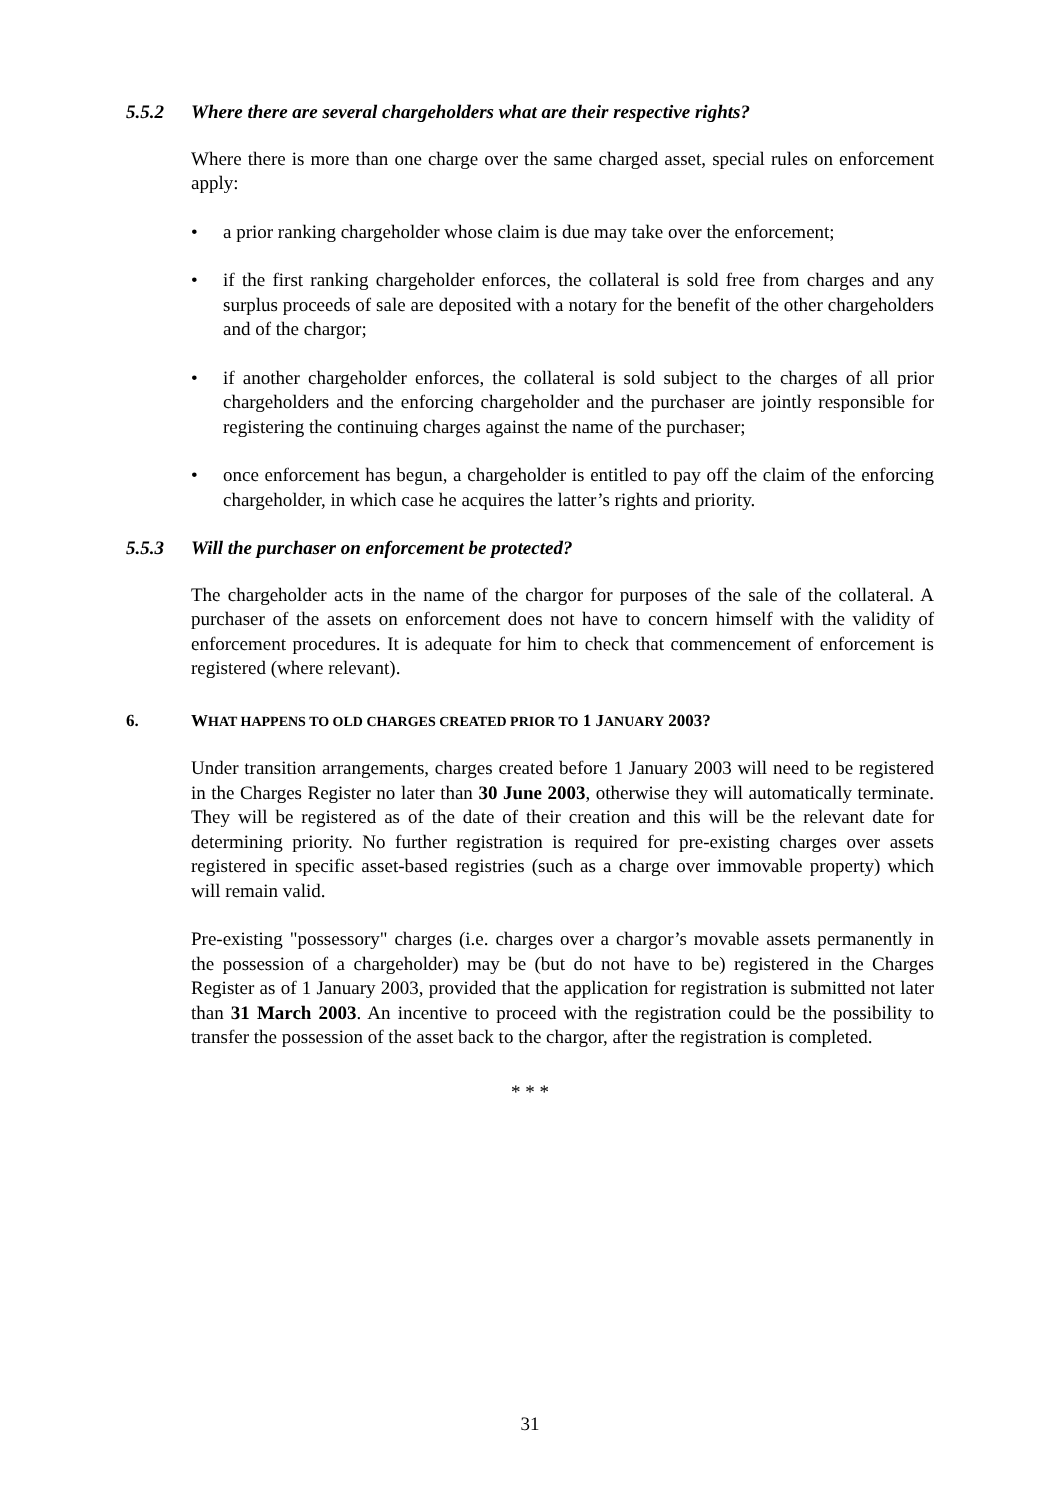5.5.2 Where there are several chargeholders what are their respective rights?
Where there is more than one charge over the same charged asset, special rules on enforcement apply:
• a prior ranking chargeholder whose claim is due may take over the enforcement;
• if the first ranking chargeholder enforces, the collateral is sold free from charges and any surplus proceeds of sale are deposited with a notary for the benefit of the other chargeholders and of the chargor;
• if another chargeholder enforces, the collateral is sold subject to the charges of all prior chargeholders and the enforcing chargeholder and the purchaser are jointly responsible for registering the continuing charges against the name of the purchaser;
• once enforcement has begun, a chargeholder is entitled to pay off the claim of the enforcing chargeholder, in which case he acquires the latter’s rights and priority.
5.5.3 Will the purchaser on enforcement be protected?
The chargeholder acts in the name of the chargor for purposes of the sale of the collateral. A purchaser of the assets on enforcement does not have to concern himself with the validity of enforcement procedures. It is adequate for him to check that commencement of enforcement is registered (where relevant).
6. WHAT HAPPENS TO OLD CHARGES CREATED PRIOR TO 1 JANUARY 2003?
Under transition arrangements, charges created before 1 January 2003 will need to be registered in the Charges Register no later than 30 June 2003, otherwise they will automatically terminate. They will be registered as of the date of their creation and this will be the relevant date for determining priority. No further registration is required for pre-existing charges over assets registered in specific asset-based registries (such as a charge over immovable property) which will remain valid.
Pre-existing "possessory" charges (i.e. charges over a chargor’s movable assets permanently in the possession of a chargeholder) may be (but do not have to be) registered in the Charges Register as of 1 January 2003, provided that the application for registration is submitted not later than 31 March 2003. An incentive to proceed with the registration could be the possibility to transfer the possession of the asset back to the chargor, after the registration is completed.
* * *
31